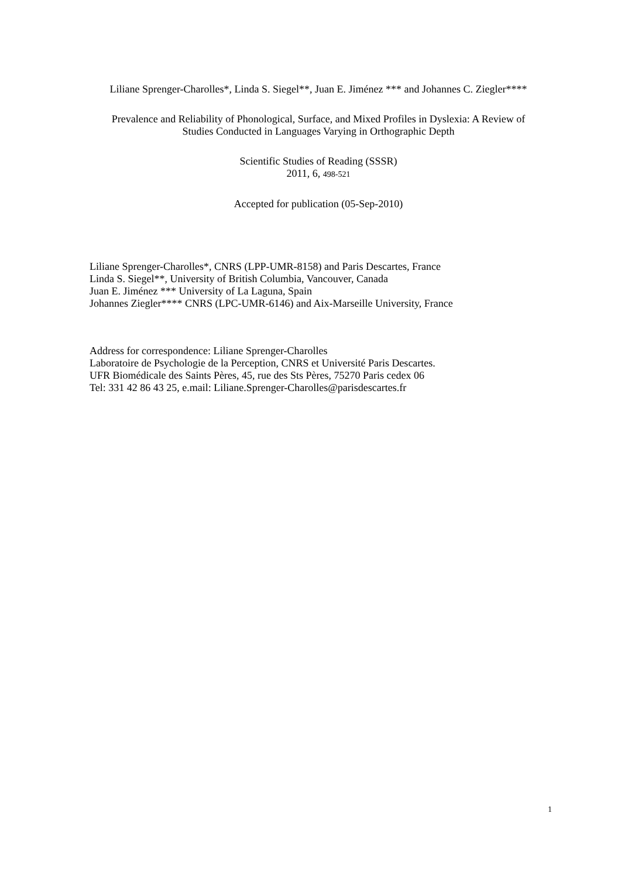Liliane Sprenger-Charolles*, Linda S. Siegel**, Juan E. Jiménez *** and Johannes C. Ziegler****
Prevalence and Reliability of Phonological, Surface, and Mixed Profiles in Dyslexia: A Review of Studies Conducted in Languages Varying in Orthographic Depth
Scientific Studies of Reading (SSSR)
2011, 6, 498-521
Accepted for publication (05-Sep-2010)
Liliane Sprenger-Charolles*, CNRS (LPP-UMR-8158) and Paris Descartes, France
Linda S. Siegel**, University of British Columbia, Vancouver, Canada
Juan E. Jiménez *** University of La Laguna, Spain
Johannes Ziegler**** CNRS (LPC-UMR-6146) and Aix-Marseille University, France
Address for correspondence: Liliane Sprenger-Charolles
Laboratoire de Psychologie de la Perception, CNRS et Université Paris Descartes.
UFR Biomédicale des Saints Pères, 45, rue des Sts Pères, 75270 Paris cedex 06
Tel: 331 42 86 43 25, e.mail: Liliane.Sprenger-Charolles@parisdescartes.fr
1